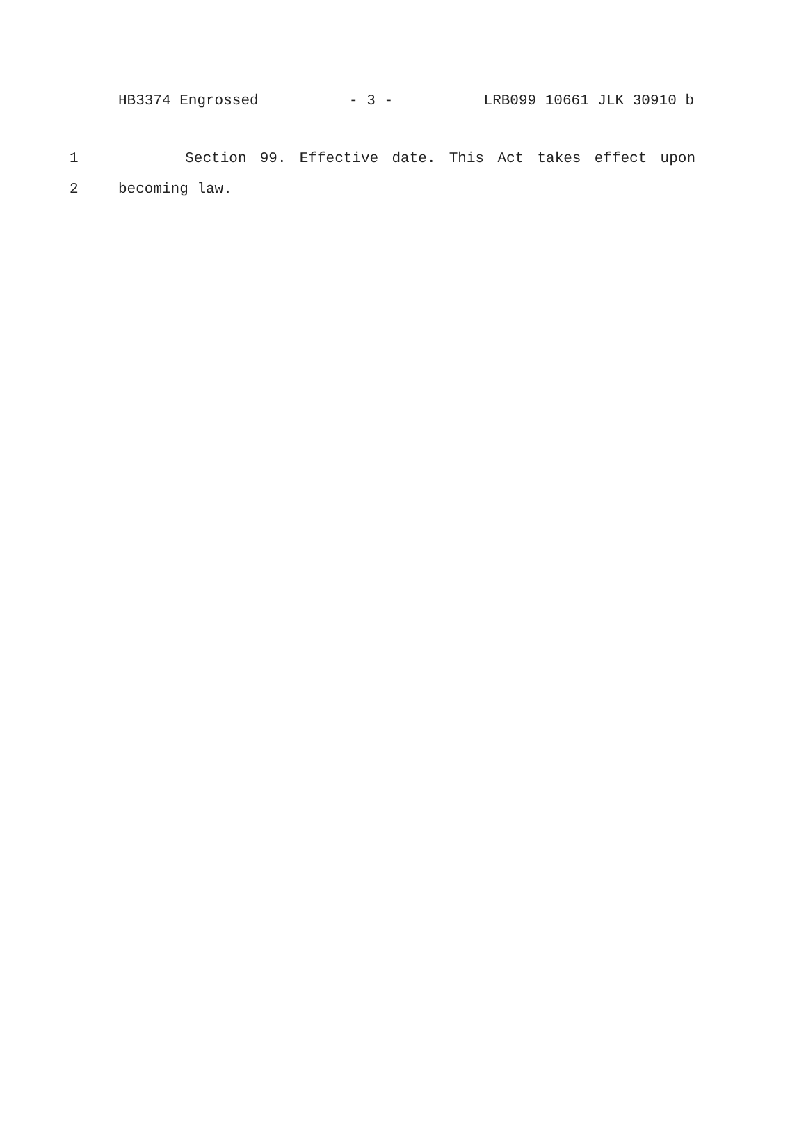HB3374 Engrossed - 3 - LRB099 10661 JLK 30910 b
1 Section 99. Effective date. This Act takes effect upon
2 becoming law.